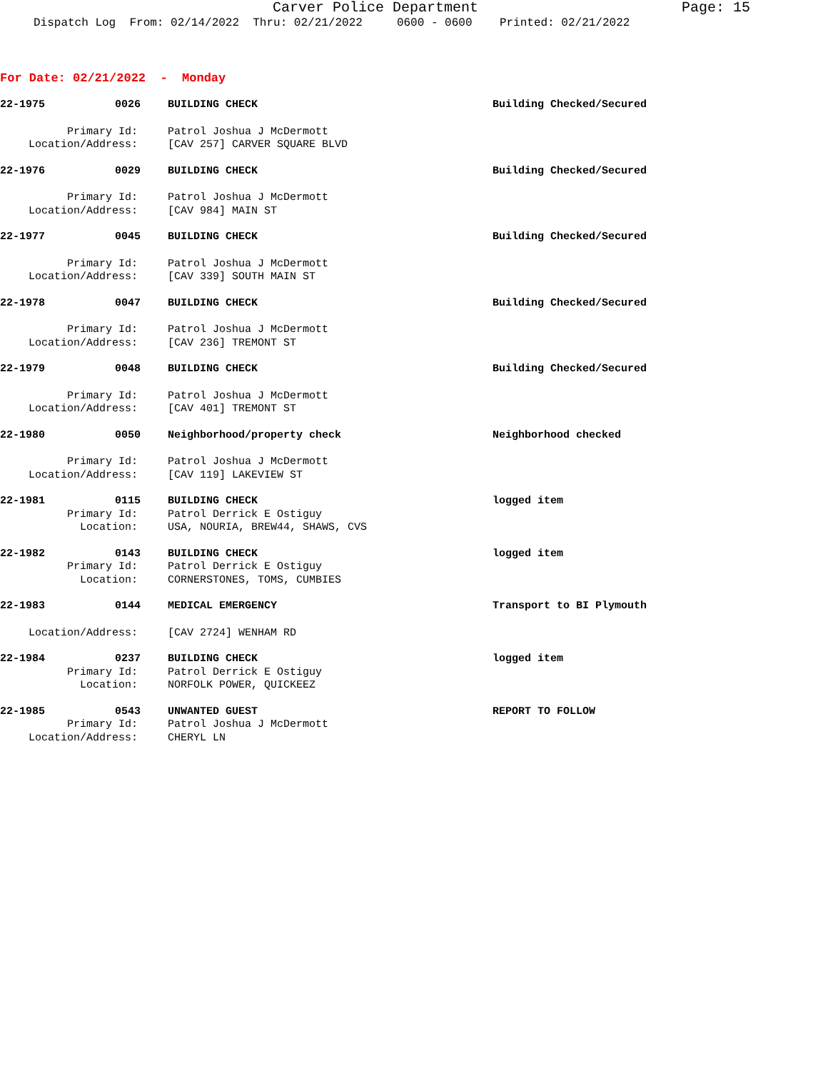Carver Police Department Page: 15
Dispatch Log From: 02/14/2022 Thru: 02/21/2022 0600 - 0600 Printed: 02/21/2022
For Date: 02/21/2022 - Monday
22-1975 0026 BUILDING CHECK Building Checked/Secured
Primary Id: Patrol Joshua J McDermott
Location/Address: [CAV 257] CARVER SQUARE BLVD
22-1976 0029 BUILDING CHECK Building Checked/Secured
Primary Id: Patrol Joshua J McDermott
Location/Address: [CAV 984] MAIN ST
22-1977 0045 BUILDING CHECK Building Checked/Secured
Primary Id: Patrol Joshua J McDermott
Location/Address: [CAV 339] SOUTH MAIN ST
22-1978 0047 BUILDING CHECK Building Checked/Secured
Primary Id: Patrol Joshua J McDermott
Location/Address: [CAV 236] TREMONT ST
22-1979 0048 BUILDING CHECK Building Checked/Secured
Primary Id: Patrol Joshua J McDermott
Location/Address: [CAV 401] TREMONT ST
22-1980 0050 Neighborhood/property check Neighborhood checked
Primary Id: Patrol Joshua J McDermott
Location/Address: [CAV 119] LAKEVIEW ST
22-1981 0115 BUILDING CHECK logged item
Primary Id: Patrol Derrick E Ostiguy
Location: USA, NOURIA, BREW44, SHAWS, CVS
22-1982 0143 BUILDING CHECK logged item
Primary Id: Patrol Derrick E Ostiguy
Location: CORNERSTONES, TOMS, CUMBIES
22-1983 0144 MEDICAL EMERGENCY Transport to BI Plymouth
Location/Address: [CAV 2724] WENHAM RD
22-1984 0237 BUILDING CHECK logged item
Primary Id: Patrol Derrick E Ostiguy
Location: NORFOLK POWER, QUICKEEZ
22-1985 0543 UNWANTED GUEST REPORT TO FOLLOW
Primary Id: Patrol Joshua J McDermott
Location/Address: CHERYL LN